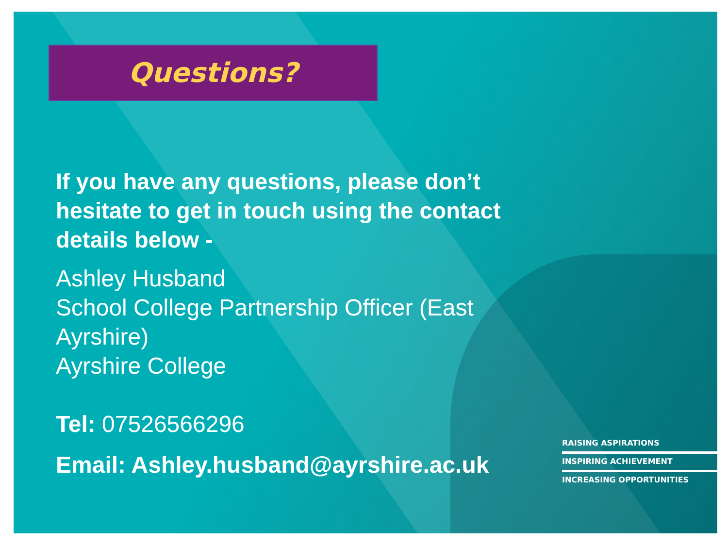Questions?
If you have any questions, please don’t hesitate to get in touch using the contact details below -
Ashley Husband
School College Partnership Officer (East Ayrshire)
Ayrshire College
Tel: 07526566296
Email: Ashley.husband@ayrshire.ac.uk
RAISING ASPIRATIONS
INSPIRING ACHIEVEMENT
INCREASING OPPORTUNITIES